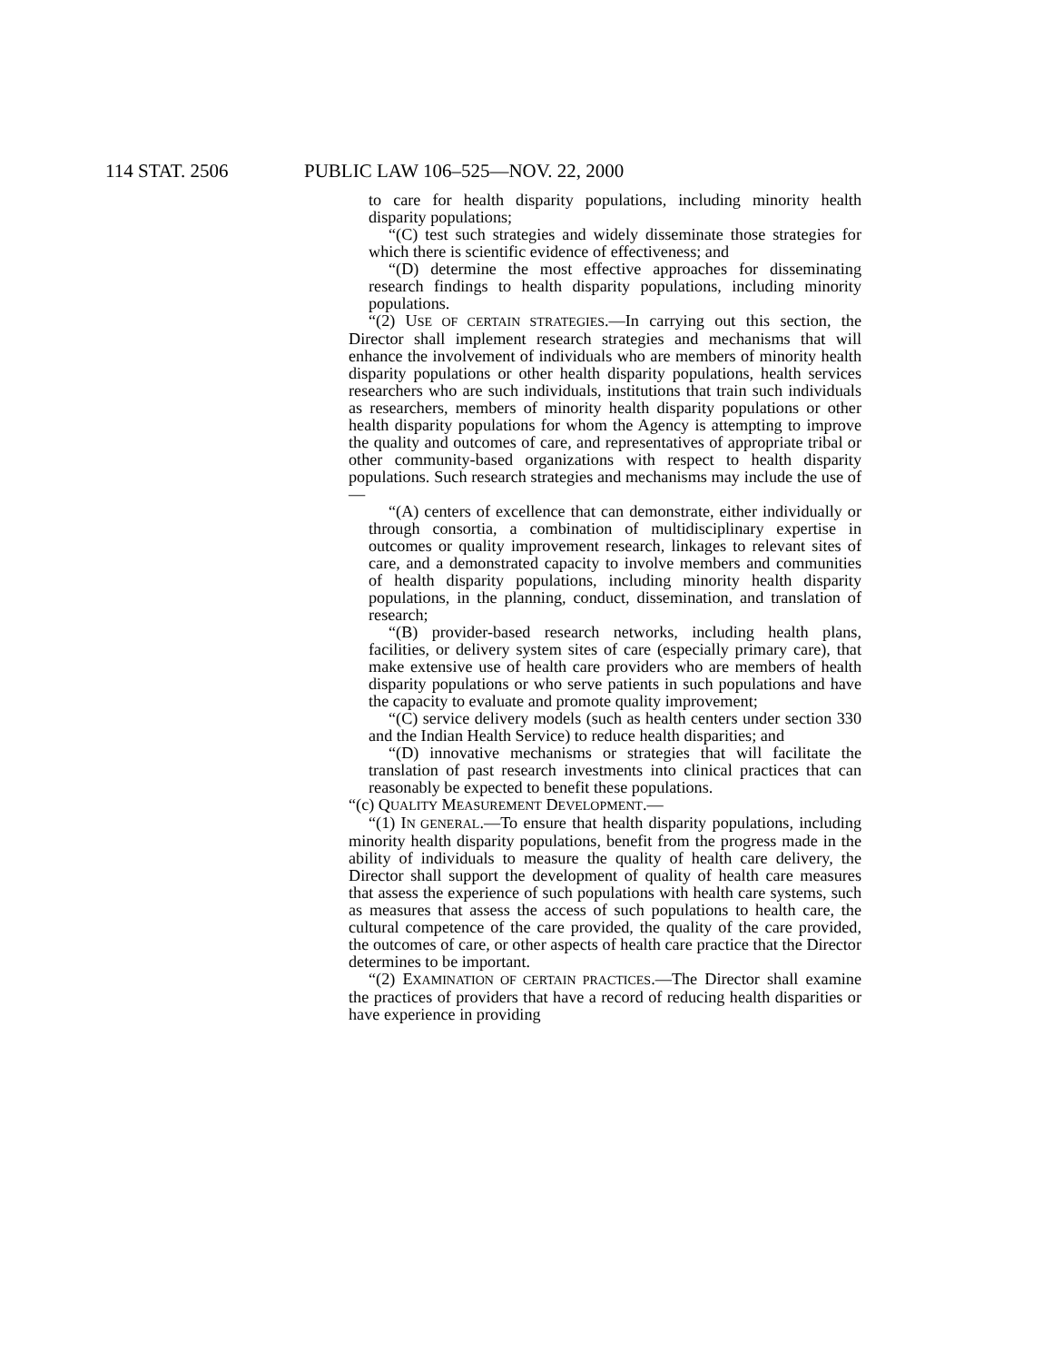114 STAT. 2506 PUBLIC LAW 106–525—NOV. 22, 2000
to care for health disparity populations, including minority health disparity populations;
“(C) test such strategies and widely disseminate those strategies for which there is scientific evidence of effectiveness; and
“(D) determine the most effective approaches for disseminating research findings to health disparity populations, including minority populations.
“(2) USE OF CERTAIN STRATEGIES.—In carrying out this section, the Director shall implement research strategies and mechanisms that will enhance the involvement of individuals who are members of minority health disparity populations or other health disparity populations, health services researchers who are such individuals, institutions that train such individuals as researchers, members of minority health disparity populations or other health disparity populations for whom the Agency is attempting to improve the quality and outcomes of care, and representatives of appropriate tribal or other community-based organizations with respect to health disparity populations. Such research strategies and mechanisms may include the use of—
“(A) centers of excellence that can demonstrate, either individually or through consortia, a combination of multidisciplinary expertise in outcomes or quality improvement research, linkages to relevant sites of care, and a demonstrated capacity to involve members and communities of health disparity populations, including minority health disparity populations, in the planning, conduct, dissemination, and translation of research;
“(B) provider-based research networks, including health plans, facilities, or delivery system sites of care (especially primary care), that make extensive use of health care providers who are members of health disparity populations or who serve patients in such populations and have the capacity to evaluate and promote quality improvement;
“(C) service delivery models (such as health centers under section 330 and the Indian Health Service) to reduce health disparities; and
“(D) innovative mechanisms or strategies that will facilitate the translation of past research investments into clinical practices that can reasonably be expected to benefit these populations.
“(c) QUALITY MEASUREMENT DEVELOPMENT.—
“(1) IN GENERAL.—To ensure that health disparity populations, including minority health disparity populations, benefit from the progress made in the ability of individuals to measure the quality of health care delivery, the Director shall support the development of quality of health care measures that assess the experience of such populations with health care systems, such as measures that assess the access of such populations to health care, the cultural competence of the care provided, the quality of the care provided, the outcomes of care, or other aspects of health care practice that the Director determines to be important.
“(2) EXAMINATION OF CERTAIN PRACTICES.—The Director shall examine the practices of providers that have a record of reducing health disparities or have experience in providing